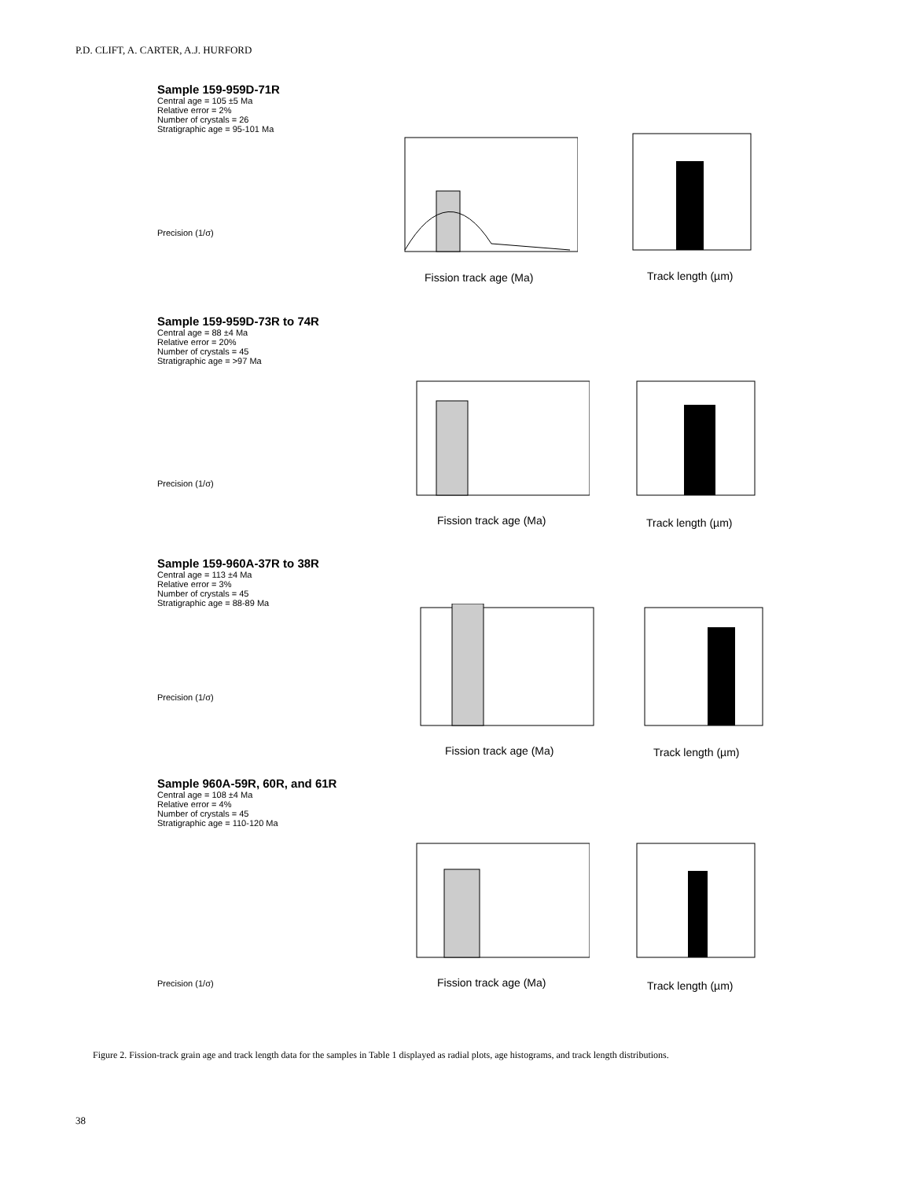P.D. CLIFT, A. CARTER, A.J. HURFORD
Sample 159-959D-71R
Central age = 105 ±5 Ma
Relative error = 2%
Number of crystals = 26
Stratigraphic age = 95-101 Ma
Precision (1/σ)
Fission track age (Ma) Track length (µm)
Sample 159-959D-73R to 74R
Central age = 88 ±4 Ma
Relative error = 20%
Number of crystals = 45
Stratigraphic age = >97 Ma
Precision (1/σ)
Fission track age (Ma) Track length (µm)
Sample 159-960A-37R to 38R
Central age = 113 ±4 Ma
Relative error = 3%
Number of crystals = 45
Stratigraphic age = 88-89 Ma
Precision (1/σ)
Fission track age (Ma) Track length (µm)
Sample 960A-59R, 60R, and 61R
Central age = 108 ±4 Ma
Relative error = 4%
Number of crystals = 45
Stratigraphic age = 110-120 Ma
Precision (1/σ)
Fission track age (Ma) Track length (µm)
Figure 2. Fission-track grain age and track length data for the samples in Table 1 displayed as radial plots, age histograms, and track length distributions.
38